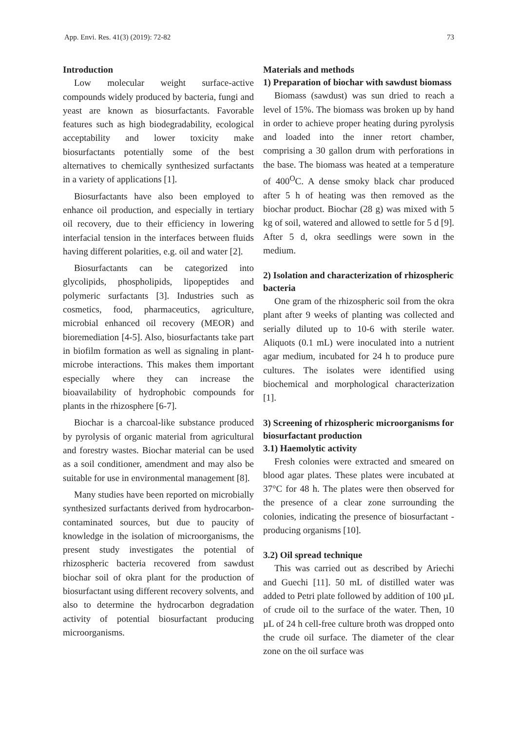App. Envi. Res. 41(3) (2019): 72-82 73
Introduction
Low molecular weight surface-active compounds widely produced by bacteria, fungi and yeast are known as biosurfactants. Favorable features such as high biodegradability, ecological acceptability and lower toxicity make biosurfactants potentially some of the best alternatives to chemically synthesized surfactants in a variety of applications [1].
Biosurfactants have also been employed to enhance oil production, and especially in tertiary oil recovery, due to their efficiency in lowering interfacial tension in the interfaces between fluids having different polarities, e.g. oil and water [2].
Biosurfactants can be categorized into glycolipids, phospholipids, lipopeptides and polymeric surfactants [3]. Industries such as cosmetics, food, pharmaceutics, agriculture, microbial enhanced oil recovery (MEOR) and bioremediation [4-5]. Also, biosurfactants take part in biofilm formation as well as signaling in plant-microbe interactions. This makes them important especially where they can increase the bioavailability of hydrophobic compounds for plants in the rhizosphere [6-7].
Biochar is a charcoal-like substance produced by pyrolysis of organic material from agricultural and forestry wastes. Biochar material can be used as a soil conditioner, amendment and may also be suitable for use in environmental management [8].
Many studies have been reported on microbially synthesized surfactants derived from hydrocarbon-contaminated sources, but due to paucity of knowledge in the isolation of microorganisms, the present study investigates the potential of rhizospheric bacteria recovered from sawdust biochar soil of okra plant for the production of biosurfactant using different recovery solvents, and also to determine the hydrocarbon degradation activity of potential biosurfactant producing microorganisms.
Materials and methods
1) Preparation of biochar with sawdust biomass
Biomass (sawdust) was sun dried to reach a level of 15%. The biomass was broken up by hand in order to achieve proper heating during pyrolysis and loaded into the inner retort chamber, comprising a 30 gallon drum with perforations in the base. The biomass was heated at a temperature of 400<sup>O</sup>C. A dense smoky black char produced after 5 h of heating was then removed as the biochar product. Biochar (28 g) was mixed with 5 kg of soil, watered and allowed to settle for 5 d [9]. After 5 d, okra seedlings were sown in the medium.
2) Isolation and characterization of rhizospheric bacteria
One gram of the rhizospheric soil from the okra plant after 9 weeks of planting was collected and serially diluted up to 10-6 with sterile water. Aliquots (0.1 mL) were inoculated into a nutrient agar medium, incubated for 24 h to produce pure cultures. The isolates were identified using biochemical and morphological characterization [1].
3) Screening of rhizospheric microorganisms for biosurfactant production
3.1) Haemolytic activity
Fresh colonies were extracted and smeared on blood agar plates. These plates were incubated at 37°C for 48 h. The plates were then observed for the presence of a clear zone surrounding the colonies, indicating the presence of biosurfactant -producing organisms [10].
3.2) Oil spread technique
This was carried out as described by Ariechi and Guechi [11]. 50 mL of distilled water was added to Petri plate followed by addition of 100 µL of crude oil to the surface of the water. Then, 10 µL of 24 h cell-free culture broth was dropped onto the crude oil surface. The diameter of the clear zone on the oil surface was